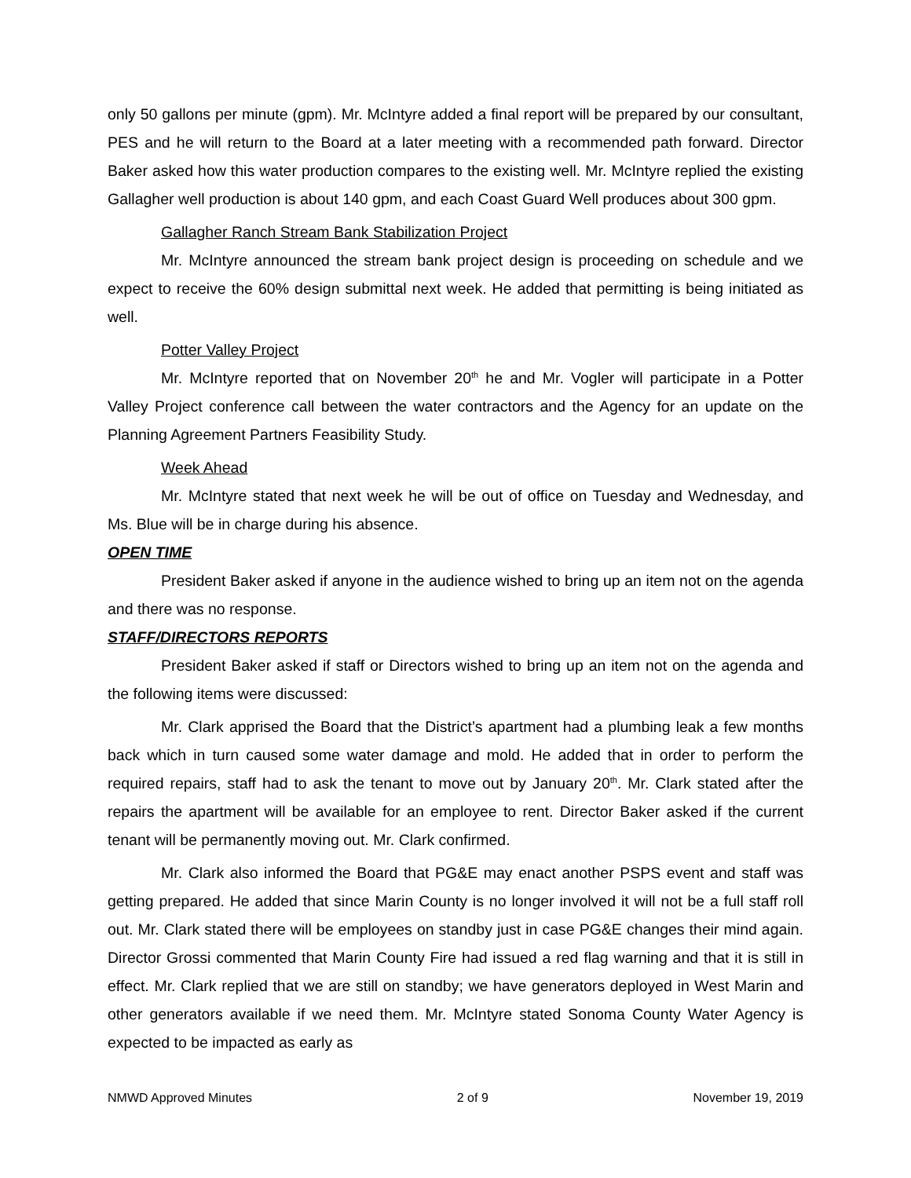only 50 gallons per minute (gpm). Mr. McIntyre added a final report will be prepared by our consultant, PES and he will return to the Board at a later meeting with a recommended path forward. Director Baker asked how this water production compares to the existing well. Mr. McIntyre replied the existing Gallagher well production is about 140 gpm, and each Coast Guard Well produces about 300 gpm.
Gallagher Ranch Stream Bank Stabilization Project
Mr. McIntyre announced the stream bank project design is proceeding on schedule and we expect to receive the 60% design submittal next week. He added that permitting is being initiated as well.
Potter Valley Project
Mr. McIntyre reported that on November 20<sup>th</sup> he and Mr. Vogler will participate in a Potter Valley Project conference call between the water contractors and the Agency for an update on the Planning Agreement Partners Feasibility Study.
Week Ahead
Mr. McIntyre stated that next week he will be out of office on Tuesday and Wednesday, and Ms. Blue will be in charge during his absence.
OPEN TIME
President Baker asked if anyone in the audience wished to bring up an item not on the agenda and there was no response.
STAFF/DIRECTORS REPORTS
President Baker asked if staff or Directors wished to bring up an item not on the agenda and the following items were discussed:
Mr. Clark apprised the Board that the District’s apartment had a plumbing leak a few months back which in turn caused some water damage and mold. He added that in order to perform the required repairs, staff had to ask the tenant to move out by January 20<sup>th</sup>. Mr. Clark stated after the repairs the apartment will be available for an employee to rent. Director Baker asked if the current tenant will be permanently moving out. Mr. Clark confirmed.
Mr. Clark also informed the Board that PG&E may enact another PSPS event and staff was getting prepared. He added that since Marin County is no longer involved it will not be a full staff roll out. Mr. Clark stated there will be employees on standby just in case PG&E changes their mind again. Director Grossi commented that Marin County Fire had issued a red flag warning and that it is still in effect. Mr. Clark replied that we are still on standby; we have generators deployed in West Marin and other generators available if we need them. Mr. McIntyre stated Sonoma County Water Agency is expected to be impacted as early as
NMWD Approved Minutes 2 of 9 November 19, 2019